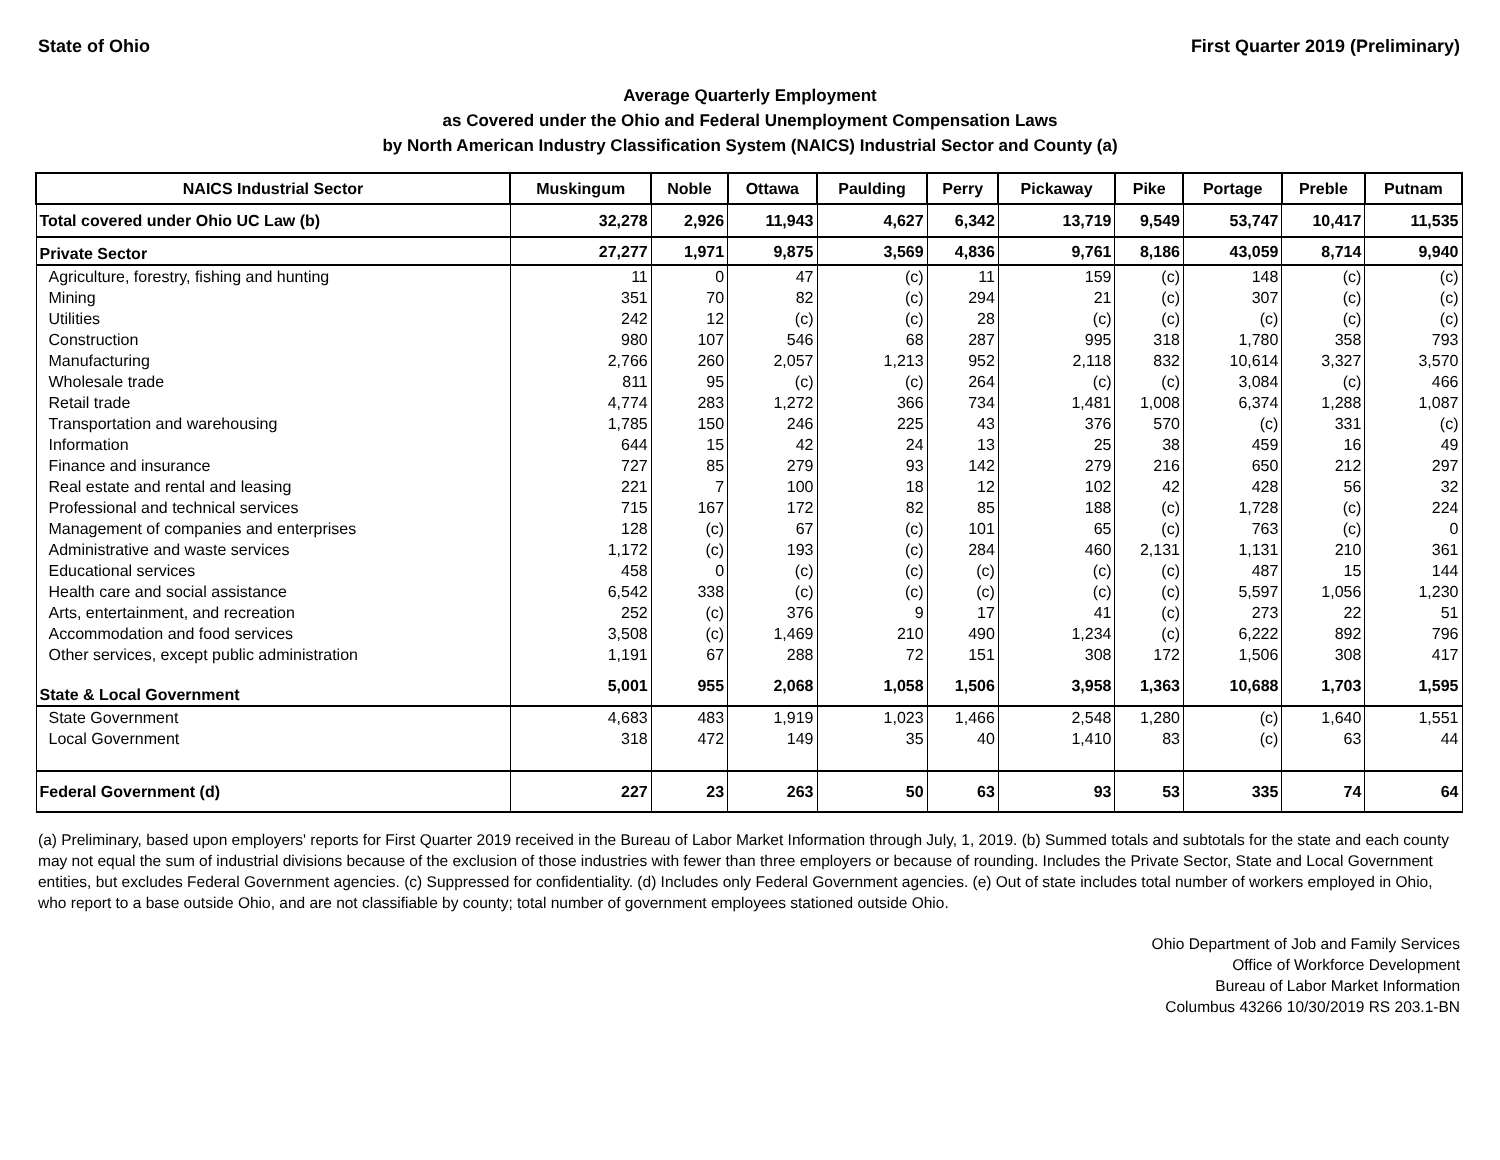State of Ohio First Quarter 2019 (Preliminary)
Average Quarterly Employment
as Covered under the Ohio and Federal Unemployment Compensation Laws
by North American Industry Classification System (NAICS) Industrial Sector and County (a)
| NAICS Industrial Sector | Muskingum | Noble | Ottawa | Paulding | Perry | Pickaway | Pike | Portage | Preble | Putnam |
| --- | --- | --- | --- | --- | --- | --- | --- | --- | --- | --- |
| Total covered under Ohio UC Law (b) | 32,278 | 2,926 | 11,943 | 4,627 | 6,342 | 13,719 | 9,549 | 53,747 | 10,417 | 11,535 |
| Private Sector | 27,277 | 1,971 | 9,875 | 3,569 | 4,836 | 9,761 | 8,186 | 43,059 | 8,714 | 9,940 |
| Agriculture, forestry, fishing and hunting | 11 | 0 | 47 | (c) | 11 | 159 | (c) | 148 | (c) | (c) |
| Mining | 351 | 70 | 82 | (c) | 294 | 21 | (c) | 307 | (c) | (c) |
| Utilities | 242 | 12 | (c) | (c) | 28 | (c) | (c) | (c) | (c) | (c) |
| Construction | 980 | 107 | 546 | 68 | 287 | 995 | 318 | 1,780 | 358 | 793 |
| Manufacturing | 2,766 | 260 | 2,057 | 1,213 | 952 | 2,118 | 832 | 10,614 | 3,327 | 3,570 |
| Wholesale trade | 811 | 95 | (c) | (c) | 264 | (c) | (c) | 3,084 | (c) | 466 |
| Retail trade | 4,774 | 283 | 1,272 | 366 | 734 | 1,481 | 1,008 | 6,374 | 1,288 | 1,087 |
| Transportation and warehousing | 1,785 | 150 | 246 | 225 | 43 | 376 | 570 | (c) | 331 | (c) |
| Information | 644 | 15 | 42 | 24 | 13 | 25 | 38 | 459 | 16 | 49 |
| Finance and insurance | 727 | 85 | 279 | 93 | 142 | 279 | 216 | 650 | 212 | 297 |
| Real estate and rental and leasing | 221 | 7 | 100 | 18 | 12 | 102 | 42 | 428 | 56 | 32 |
| Professional and technical services | 715 | 167 | 172 | 82 | 85 | 188 | (c) | 1,728 | (c) | 224 |
| Management of companies and enterprises | 128 | (c) | 67 | (c) | 101 | 65 | (c) | 763 | (c) | 0 |
| Administrative and waste services | 1,172 | (c) | 193 | (c) | 284 | 460 | 2,131 | 1,131 | 210 | 361 |
| Educational services | 458 | 0 | (c) | (c) | (c) | (c) | (c) | 487 | 15 | 144 |
| Health care and social assistance | 6,542 | 338 | (c) | (c) | (c) | (c) | (c) | 5,597 | 1,056 | 1,230 |
| Arts, entertainment, and recreation | 252 | (c) | 376 | 9 | 17 | 41 | (c) | 273 | 22 | 51 |
| Accommodation and food services | 3,508 | (c) | 1,469 | 210 | 490 | 1,234 | (c) | 6,222 | 892 | 796 |
| Other services, except public administration | 1,191 | 67 | 288 | 72 | 151 | 308 | 172 | 1,506 | 308 | 417 |
| State & Local Government | 5,001 | 955 | 2,068 | 1,058 | 1,506 | 3,958 | 1,363 | 10,688 | 1,703 | 1,595 |
| State Government | 4,683 | 483 | 1,919 | 1,023 | 1,466 | 2,548 | 1,280 | (c) | 1,640 | 1,551 |
| Local Government | 318 | 472 | 149 | 35 | 40 | 1,410 | 83 | (c) | 63 | 44 |
| Federal Government (d) | 227 | 23 | 263 | 50 | 63 | 93 | 53 | 335 | 74 | 64 |
(a) Preliminary, based upon employers' reports for First Quarter 2019 received in the Bureau of Labor Market Information through July, 1, 2019. (b) Summed totals and subtotals for the state and each county may not equal the sum of industrial divisions because of the exclusion of those industries with fewer than three employers or because of rounding. Includes the Private Sector, State and Local Government entities, but excludes Federal Government agencies. (c) Suppressed for confidentiality. (d) Includes only Federal Government agencies. (e) Out of state includes total number of workers employed in Ohio, who report to a base outside Ohio, and are not classifiable by county; total number of government employees stationed outside Ohio.
Ohio Department of Job and Family Services
Office of Workforce Development
Bureau of Labor Market Information
Columbus 43266 10/30/2019 RS 203.1-BN